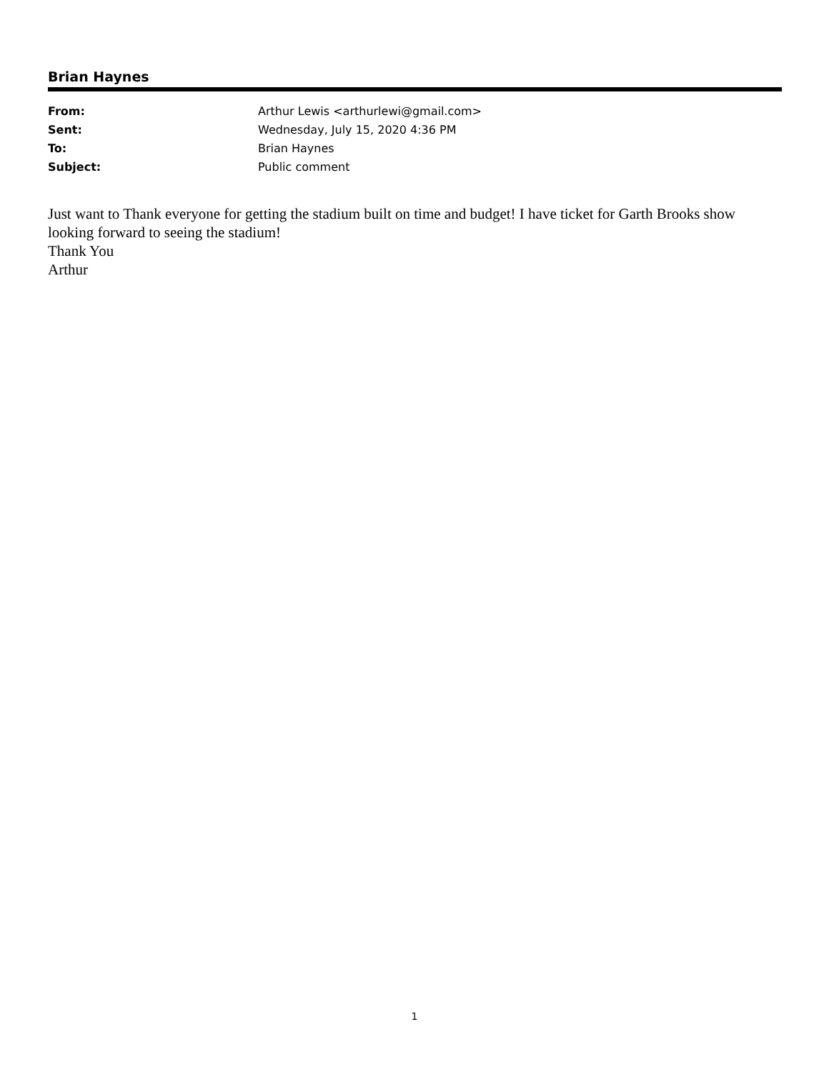Brian Haynes
| From: | Arthur Lewis <arthurlewi@gmail.com> |
| Sent: | Wednesday, July 15, 2020 4:36 PM |
| To: | Brian Haynes |
| Subject: | Public comment |
Just want to Thank everyone for getting the stadium built on time and budget! I have ticket for Garth Brooks show looking forward to seeing the stadium!
Thank You
Arthur
1